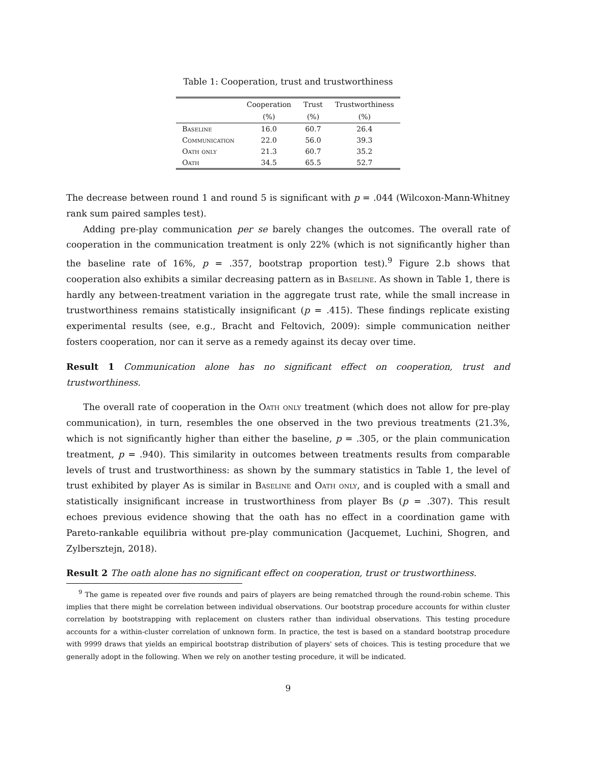Table 1: Cooperation, trust and trustworthiness
| | Cooperation | Trust | Trustworthiness |
| --- | --- | --- | --- |
| | (%) | (%) | (%) |
| Baseline | 16.0 | 60.7 | 26.4 |
| Communication | 22.0 | 56.0 | 39.3 |
| Oath only | 21.3 | 60.7 | 35.2 |
| Oath | 34.5 | 65.5 | 52.7 |
The decrease between round 1 and round 5 is significant with p = .044 (Wilcoxon-Mann-Whitney rank sum paired samples test).
Adding pre-play communication per se barely changes the outcomes. The overall rate of cooperation in the communication treatment is only 22% (which is not significantly higher than the baseline rate of 16%, p = .357, bootstrap proportion test).<sup>9</sup> Figure 2.b shows that cooperation also exhibits a similar decreasing pattern as in Baseline. As shown in Table 1, there is hardly any between-treatment variation in the aggregate trust rate, while the small increase in trustworthiness remains statistically insignificant (p = .415). These findings replicate existing experimental results (see, e.g., Bracht and Feltovich, 2009): simple communication neither fosters cooperation, nor can it serve as a remedy against its decay over time.
Result 1 Communication alone has no significant effect on cooperation, trust and trustworthiness.
The overall rate of cooperation in the Oath only treatment (which does not allow for pre-play communication), in turn, resembles the one observed in the two previous treatments (21.3%, which is not significantly higher than either the baseline, p = .305, or the plain communication treatment, p = .940). This similarity in outcomes between treatments results from comparable levels of trust and trustworthiness: as shown by the summary statistics in Table 1, the level of trust exhibited by player As is similar in Baseline and Oath only, and is coupled with a small and statistically insignificant increase in trustworthiness from player Bs (p = .307). This result echoes previous evidence showing that the oath has no effect in a coordination game with Pareto-rankable equilibria without pre-play communication (Jacquemet, Luchini, Shogren, and Zylbersztejn, 2018).
Result 2 The oath alone has no significant effect on cooperation, trust or trustworthiness.
<sup>9</sup> The game is repeated over five rounds and pairs of players are being rematched through the round-robin scheme. This implies that there might be correlation between individual observations. Our bootstrap procedure accounts for within cluster correlation by bootstrapping with replacement on clusters rather than individual observations. This testing procedure accounts for a within-cluster correlation of unknown form. In practice, the test is based on a standard bootstrap procedure with 9999 draws that yields an empirical bootstrap distribution of players' sets of choices. This is testing procedure that we generally adopt in the following. When we rely on another testing procedure, it will be indicated.
9